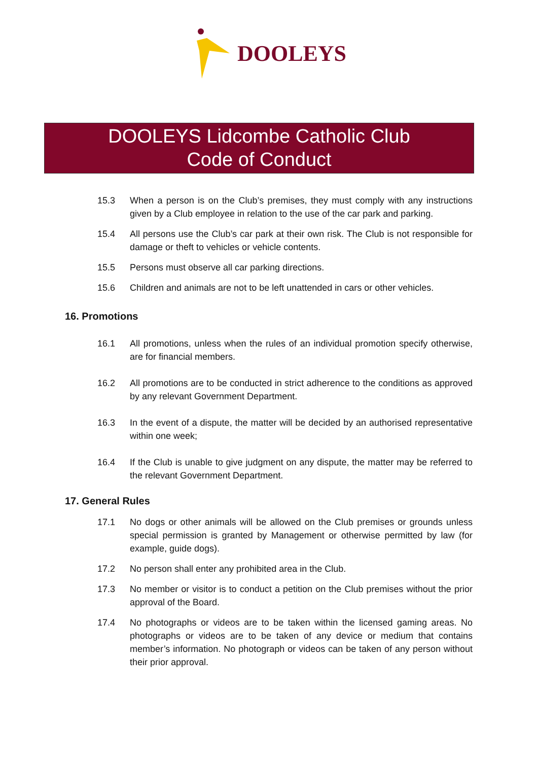DOOLEYS
DOOLEYS Lidcombe Catholic Club
Code of Conduct
15.3 When a person is on the Club’s premises, they must comply with any instructions given by a Club employee in relation to the use of the car park and parking.
15.4 All persons use the Club’s car park at their own risk. The Club is not responsible for damage or theft to vehicles or vehicle contents.
15.5 Persons must observe all car parking directions.
15.6 Children and animals are not to be left unattended in cars or other vehicles.
16. Promotions
16.1 All promotions, unless when the rules of an individual promotion specify otherwise, are for financial members.
16.2 All promotions are to be conducted in strict adherence to the conditions as approved by any relevant Government Department.
16.3 In the event of a dispute, the matter will be decided by an authorised representative within one week;
16.4 If the Club is unable to give judgment on any dispute, the matter may be referred to the relevant Government Department.
17. General Rules
17.1 No dogs or other animals will be allowed on the Club premises or grounds unless special permission is granted by Management or otherwise permitted by law (for example, guide dogs).
17.2 No person shall enter any prohibited area in the Club.
17.3 No member or visitor is to conduct a petition on the Club premises without the prior approval of the Board.
17.4 No photographs or videos are to be taken within the licensed gaming areas. No photographs or videos are to be taken of any device or medium that contains member’s information. No photograph or videos can be taken of any person without their prior approval.